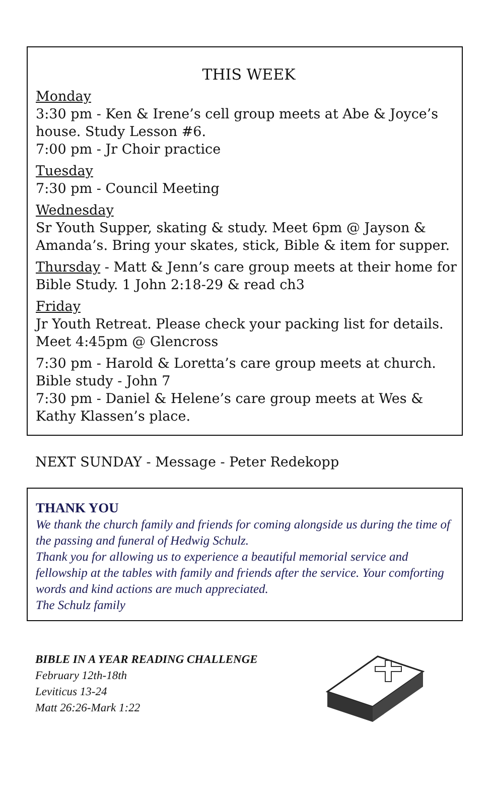THIS WEEK
Monday
3:30 pm - Ken & Irene’s cell group meets at Abe & Joyce’s house. Study Lesson #6.
7:00 pm - Jr Choir practice
Tuesday
7:30 pm - Council Meeting
Wednesday
Sr Youth Supper, skating & study. Meet 6pm @ Jayson & Amanda’s. Bring your skates, stick, Bible & item for supper.
Thursday - Matt & Jenn’s care group meets at their home for Bible Study. 1 John 2:18-29 & read ch3
Friday
Jr Youth Retreat. Please check your packing list for details. Meet 4:45pm @ Glencross
7:30 pm - Harold & Loretta’s care group meets at church. Bible study - John 7
7:30 pm - Daniel & Helene’s care group meets at Wes & Kathy Klassen’s place.
NEXT SUNDAY - Message - Peter Redekopp
THANK YOU
We thank the church family and friends for coming alongside us during the time of the passing and funeral of Hedwig Schulz.
Thank you for allowing us to experience a beautiful memorial service and fellowship at the tables with family and friends after the service. Your comforting words and kind actions are much appreciated.
The Schulz family
BIBLE IN A YEAR READING CHALLENGE
February 12th-18th
Leviticus 13-24
Matt 26:26-Mark 1:22